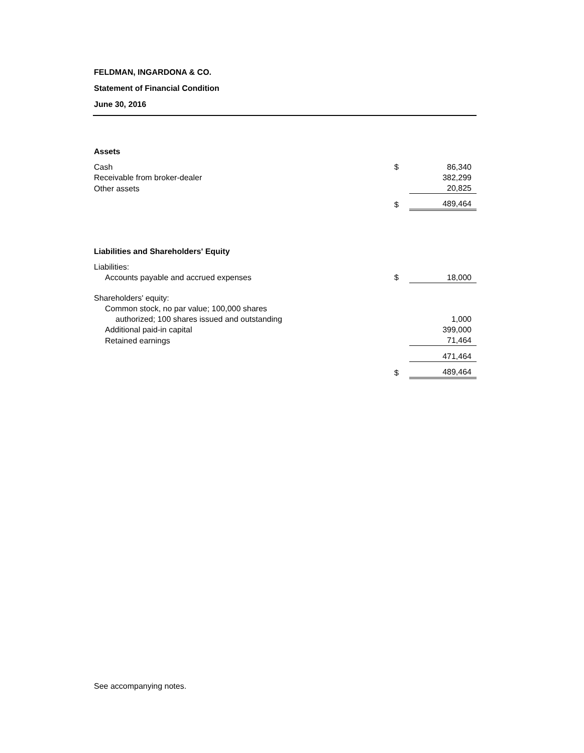FELDMAN, INGARDONA & CO.
Statement of Financial Condition
June 30, 2016
| Assets | | |
| Cash | $ | 86,340 |
| Receivable from broker-dealer | | 382,299 |
| Other assets | | 20,825 |
| | $ | 489,464 |
| Liabilities and Shareholders' Equity | | |
| Liabilities: | | |
| Accounts payable and accrued expenses | $ | 18,000 |
| Shareholders' equity: | | |
| Common stock, no par value; 100,000 shares | | |
| authorized; 100 shares issued and outstanding | | 1,000 |
| Additional paid-in capital | | 399,000 |
| Retained earnings | | 71,464 |
| | | 471,464 |
| | $ | 489,464 |
See accompanying notes.